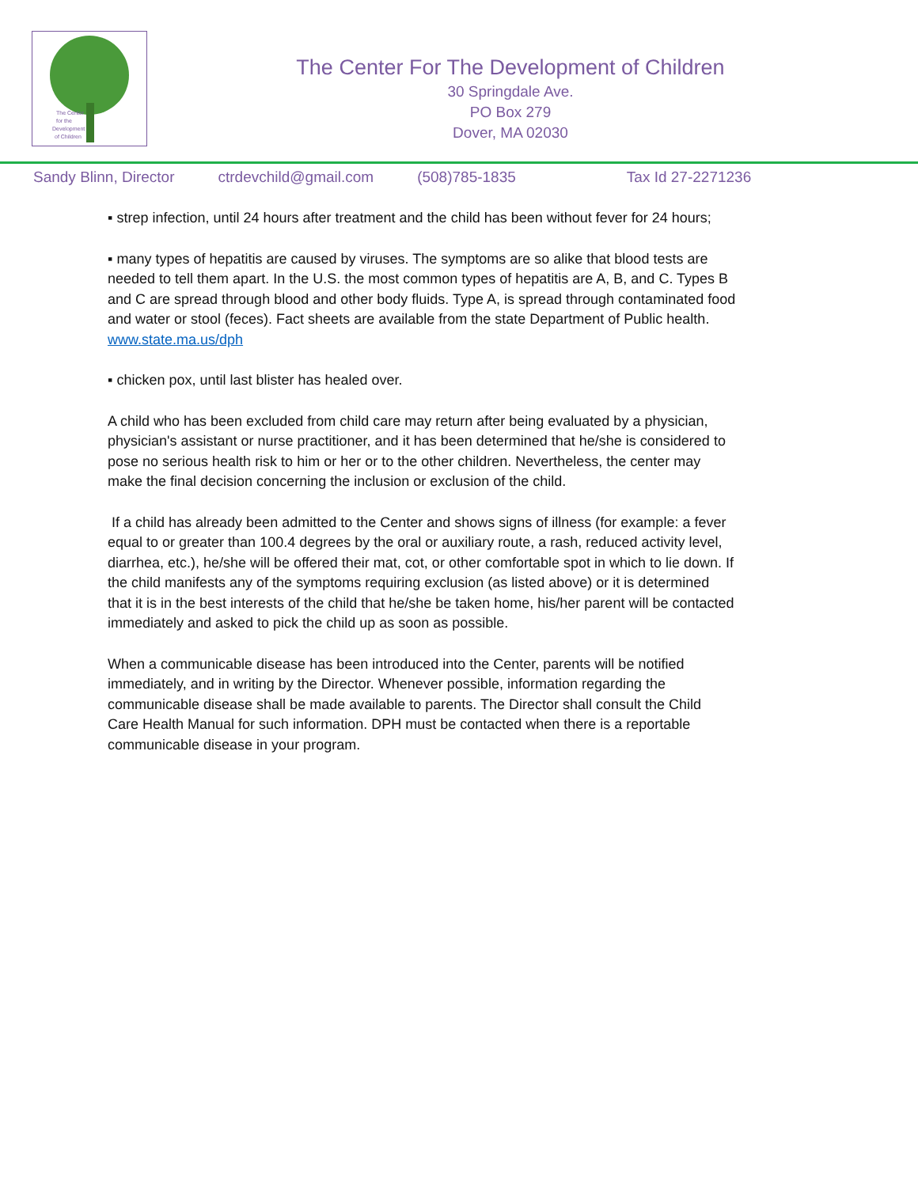The Center
for the
Development
of Children
The Center For The Development of Children
30 Springdale Ave.
PO Box 279
Dover, MA 02030
Sandy Blinn, Director ctrdevchild@gmail.com (508)785-1835 Tax Id 27-2271236
▪ strep infection, until 24 hours after treatment and the child has been without fever for 24 hours;
▪ many types of hepatitis are caused by viruses. The symptoms are so alike that blood tests are needed to tell them apart. In the U.S. the most common types of hepatitis are A, B, and C. Types B and C are spread through blood and other body fluids. Type A, is spread through contaminated food and water or stool (feces). Fact sheets are available from the state Department of Public health. www.state.ma.us/dph
▪ chicken pox, until last blister has healed over.
A child who has been excluded from child care may return after being evaluated by a physician, physician's assistant or nurse practitioner, and it has been determined that he/she is considered to pose no serious health risk to him or her or to the other children. Nevertheless, the center may make the final decision concerning the inclusion or exclusion of the child.
If a child has already been admitted to the Center and shows signs of illness (for example: a fever equal to or greater than 100.4 degrees by the oral or auxiliary route, a rash, reduced activity level, diarrhea, etc.), he/she will be offered their mat, cot, or other comfortable spot in which to lie down. If the child manifests any of the symptoms requiring exclusion (as listed above) or it is determined that it is in the best interests of the child that he/she be taken home, his/her parent will be contacted immediately and asked to pick the child up as soon as possible.
When a communicable disease has been introduced into the Center, parents will be notified immediately, and in writing by the Director. Whenever possible, information regarding the communicable disease shall be made available to parents. The Director shall consult the Child Care Health Manual for such information. DPH must be contacted when there is a reportable communicable disease in your program.